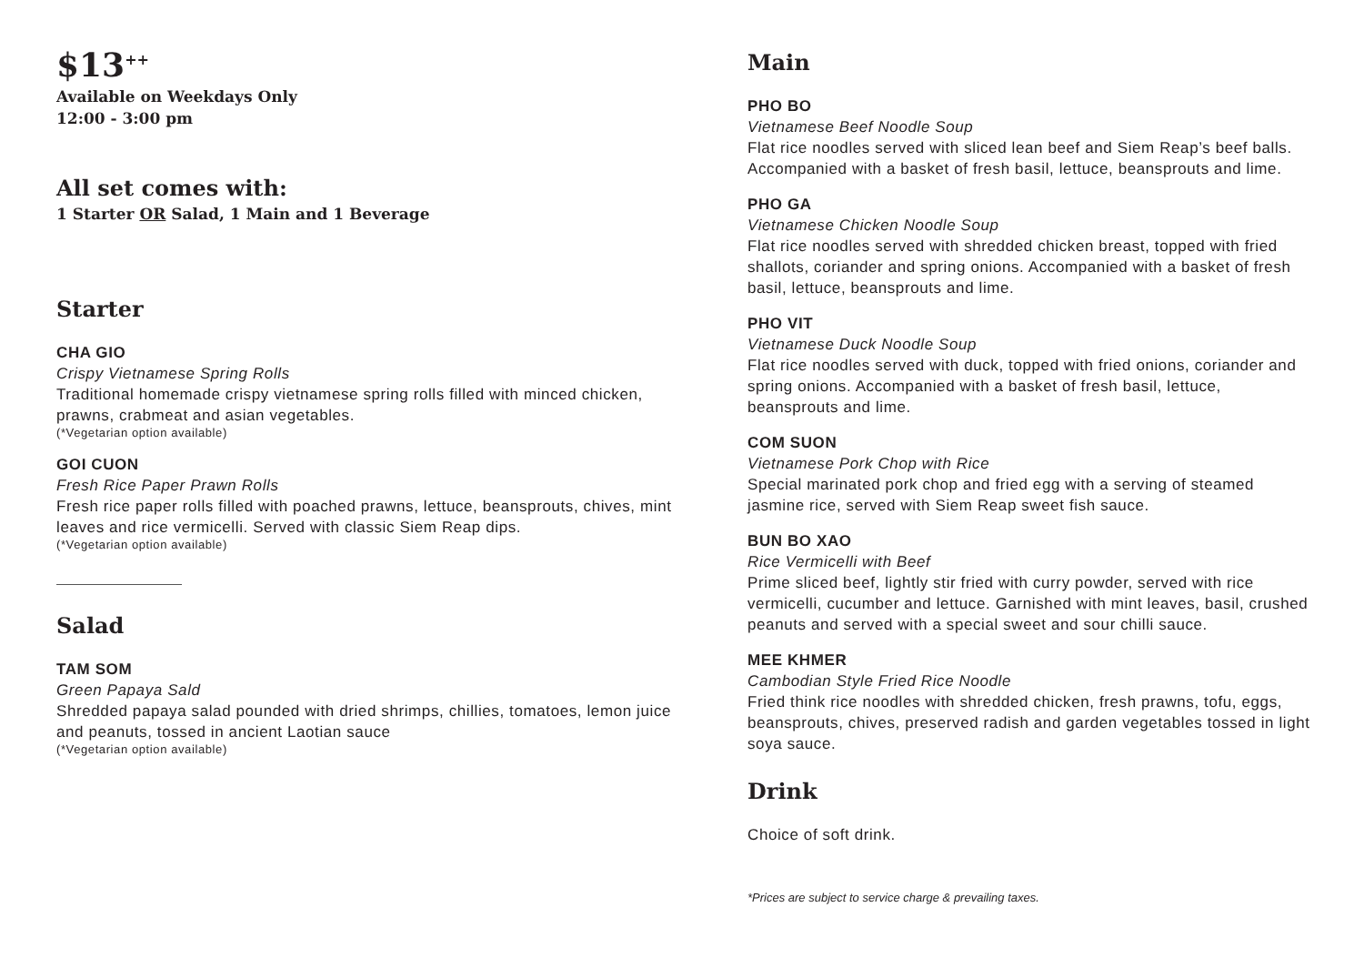$13<sup>++</sup>
Available on Weekdays Only
12:00 - 3:00 pm
All set comes with:
1 Starter OR Salad, 1 Main and 1 Beverage
Starter
CHA GIO
Crispy Vietnamese Spring Rolls
Traditional homemade crispy vietnamese spring rolls filled with minced chicken, prawns, crabmeat and asian vegetables.
(*Vegetarian option available)
GOI CUON
Fresh Rice Paper Prawn Rolls
Fresh rice paper rolls filled with poached prawns, lettuce, beansprouts, chives, mint leaves and rice vermicelli. Served with classic Siem Reap dips.
(*Vegetarian option available)
Salad
TAM SOM
Green Papaya Sald
Shredded papaya salad pounded with dried shrimps, chillies, tomatoes, lemon juice and peanuts, tossed in ancient Laotian sauce
(*Vegetarian option available)
Main
PHO BO
Vietnamese Beef Noodle Soup
Flat rice noodles served with sliced lean beef and Siem Reap’s beef balls. Accompanied with a basket of fresh basil, lettuce, beansprouts and lime.
PHO GA
Vietnamese Chicken Noodle Soup
Flat rice noodles served with shredded chicken breast, topped with fried shallots, coriander and spring onions. Accompanied with a basket of fresh basil, lettuce, beansprouts and lime.
PHO VIT
Vietnamese Duck Noodle Soup
Flat rice noodles served with duck, topped with fried onions, coriander and spring onions. Accompanied with a basket of fresh basil, lettuce, beansprouts and lime.
COM SUON
Vietnamese Pork Chop with Rice
Special marinated pork chop and fried egg with a serving of steamed jasmine rice, served with Siem Reap sweet fish sauce.
BUN BO XAO
Rice Vermicelli with Beef
Prime sliced beef, lightly stir fried with curry powder, served with rice vermicelli, cucumber and lettuce. Garnished with mint leaves, basil, crushed peanuts and served with a special sweet and sour chilli sauce.
MEE KHMER
Cambodian Style Fried Rice Noodle
Fried think rice noodles with shredded chicken, fresh prawns, tofu, eggs, beansprouts, chives, preserved radish and garden vegetables tossed in light soya sauce.
Drink
Choice of soft drink.
*Prices are subject to service charge & prevailing taxes.